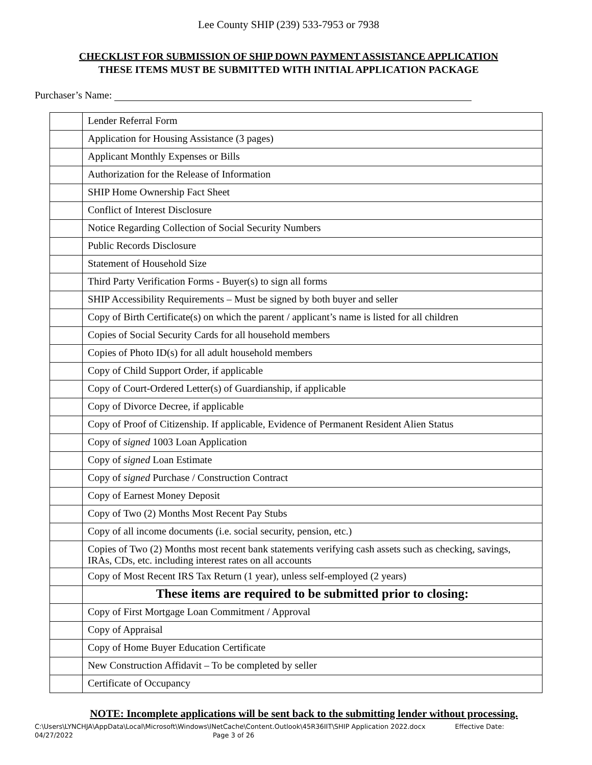Lee County SHIP (239) 533-7953 or 7938
CHECKLIST FOR SUBMISSION OF SHIP DOWN PAYMENT ASSISTANCE APPLICATION
THESE ITEMS MUST BE SUBMITTED WITH INITIAL APPLICATION PACKAGE
Purchaser’s Name:
| | Lender Referral Form |
| | Application for Housing Assistance (3 pages) |
| | Applicant Monthly Expenses or Bills |
| | Authorization for the Release of Information |
| | SHIP Home Ownership Fact Sheet |
| | Conflict of Interest Disclosure |
| | Notice Regarding Collection of Social Security Numbers |
| | Public Records Disclosure |
| | Statement of Household Size |
| | Third Party Verification Forms - Buyer(s) to sign all forms |
| | SHIP Accessibility Requirements – Must be signed by both buyer and seller |
| | Copy of Birth Certificate(s) on which the parent / applicant’s name is listed for all children |
| | Copies of Social Security Cards for all household members |
| | Copies of Photo ID(s) for all adult household members |
| | Copy of Child Support Order, if applicable |
| | Copy of Court-Ordered Letter(s) of Guardianship, if applicable |
| | Copy of Divorce Decree, if applicable |
| | Copy of Proof of Citizenship. If applicable, Evidence of Permanent Resident Alien Status |
| | Copy of signed 1003 Loan Application |
| | Copy of signed Loan Estimate |
| | Copy of signed Purchase / Construction Contract |
| | Copy of Earnest Money Deposit |
| | Copy of Two (2) Months Most Recent Pay Stubs |
| | Copy of all income documents (i.e. social security, pension, etc.) |
| | Copies of Two (2) Months most recent bank statements verifying cash assets such as checking, savings, IRAs, CDs, etc. including interest rates on all accounts |
| | Copy of Most Recent IRS Tax Return (1 year), unless self-employed (2 years) |
| | These items are required to be submitted prior to closing: |
| | Copy of First Mortgage Loan Commitment / Approval |
| | Copy of Appraisal |
| | Copy of Home Buyer Education Certificate |
| | New Construction Affidavit – To be completed by seller |
| | Certificate of Occupancy |
NOTE: Incomplete applications will be sent back to the submitting lender without processing.
C:\Users\LYNCHJA\AppData\Local\Microsoft\Windows\INetCache\Content.Outlook\45R36IIT\SHIP Application 2022.docx Effective Date:
04/27/2022 Page 3 of 26